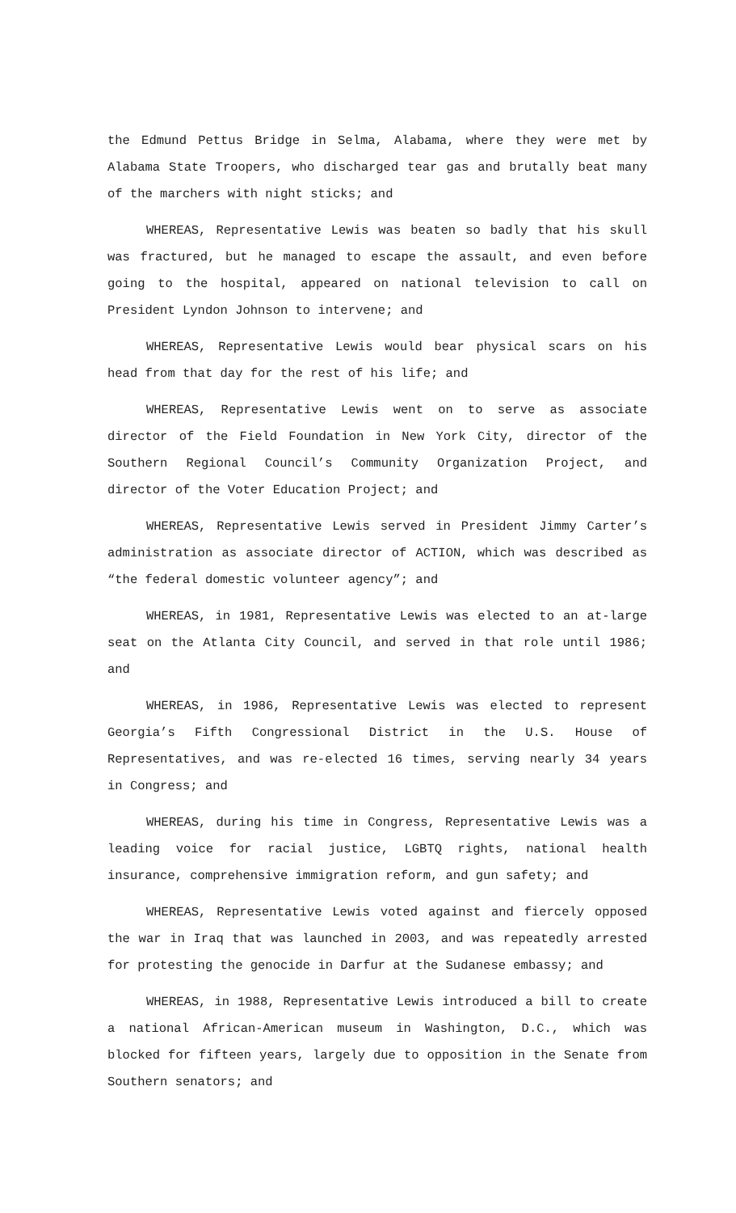the Edmund Pettus Bridge in Selma, Alabama, where they were met by Alabama State Troopers, who discharged tear gas and brutally beat many of the marchers with night sticks; and
WHEREAS, Representative Lewis was beaten so badly that his skull was fractured, but he managed to escape the assault, and even before going to the hospital, appeared on national television to call on President Lyndon Johnson to intervene; and
WHEREAS, Representative Lewis would bear physical scars on his head from that day for the rest of his life; and
WHEREAS, Representative Lewis went on to serve as associate director of the Field Foundation in New York City, director of the Southern Regional Council’s Community Organization Project, and director of the Voter Education Project; and
WHEREAS, Representative Lewis served in President Jimmy Carter’s administration as associate director of ACTION, which was described as “the federal domestic volunteer agency”; and
WHEREAS, in 1981, Representative Lewis was elected to an at-large seat on the Atlanta City Council, and served in that role until 1986; and
WHEREAS, in 1986, Representative Lewis was elected to represent Georgia’s Fifth Congressional District in the U.S. House of Representatives, and was re-elected 16 times, serving nearly 34 years in Congress; and
WHEREAS, during his time in Congress, Representative Lewis was a leading voice for racial justice, LGBTQ rights, national health insurance, comprehensive immigration reform, and gun safety; and
WHEREAS, Representative Lewis voted against and fiercely opposed the war in Iraq that was launched in 2003, and was repeatedly arrested for protesting the genocide in Darfur at the Sudanese embassy; and
WHEREAS, in 1988, Representative Lewis introduced a bill to create a national African-American museum in Washington, D.C., which was blocked for fifteen years, largely due to opposition in the Senate from Southern senators; and